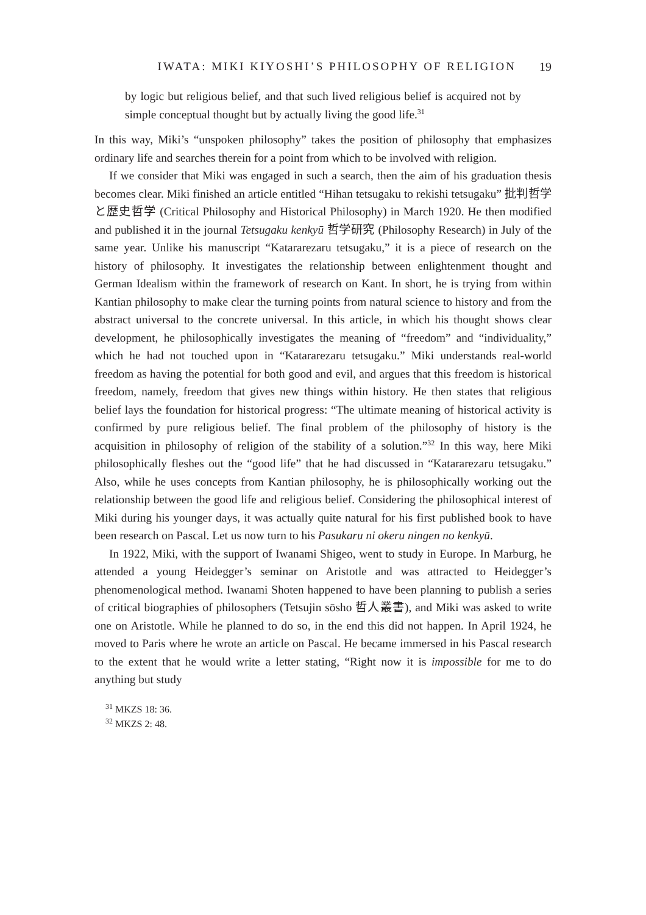IWATA: MIKI KIYOSHI’S PHILOSOPHY OF RELIGION 19
by logic but religious belief, and that such lived religious belief is acquired not by simple conceptual thought but by actually living the good life.<sup>31</sup>
In this way, Miki’s “unspoken philosophy” takes the position of philosophy that emphasizes ordinary life and searches therein for a point from which to be involved with religion.
If we consider that Miki was engaged in such a search, then the aim of his graduation thesis becomes clear. Miki finished an article entitled “Hihan tetsugaku to rekishi tetsugaku” 批判哲学と歴史哲学 (Critical Philosophy and Historical Philosophy) in March 1920. He then modified and published it in the journal Tetsugaku kenkyū 哲学研究 (Philosophy Research) in July of the same year. Unlike his manuscript “Katararezaru tetsugaku,” it is a piece of research on the history of philosophy. It investigates the relationship between enlightenment thought and German Idealism within the framework of research on Kant. In short, he is trying from within Kantian philosophy to make clear the turning points from natural science to history and from the abstract universal to the concrete universal. In this article, in which his thought shows clear development, he philosophically investigates the meaning of “freedom” and “individuality,” which he had not touched upon in “Katararezaru tetsugaku.” Miki understands real-world freedom as having the potential for both good and evil, and argues that this freedom is historical freedom, namely, freedom that gives new things within history. He then states that religious belief lays the foundation for historical progress: “The ultimate meaning of historical activity is confirmed by pure religious belief. The final problem of the philosophy of history is the acquisition in philosophy of religion of the stability of a solution.”<sup>32</sup> In this way, here Miki philosophically fleshes out the “good life” that he had discussed in “Katararezaru tetsugaku.” Also, while he uses concepts from Kantian philosophy, he is philosophically working out the relationship between the good life and religious belief. Considering the philosophical interest of Miki during his younger days, it was actually quite natural for his first published book to have been research on Pascal. Let us now turn to his Pasukaru ni okeru ningen no kenkyū.
In 1922, Miki, with the support of Iwanami Shigeo, went to study in Europe. In Marburg, he attended a young Heidegger’s seminar on Aristotle and was attracted to Heidegger’s phenomenological method. Iwanami Shoten happened to have been planning to publish a series of critical biographies of philosophers (Tetsujin sōsho 哲人叢書), and Miki was asked to write one on Aristotle. While he planned to do so, in the end this did not happen. In April 1924, he moved to Paris where he wrote an article on Pascal. He became immersed in his Pascal research to the extent that he would write a letter stating, “Right now it is impossible for me to do anything but study
<sup>31</sup> MKZS 18: 36.
<sup>32</sup> MKZS 2: 48.